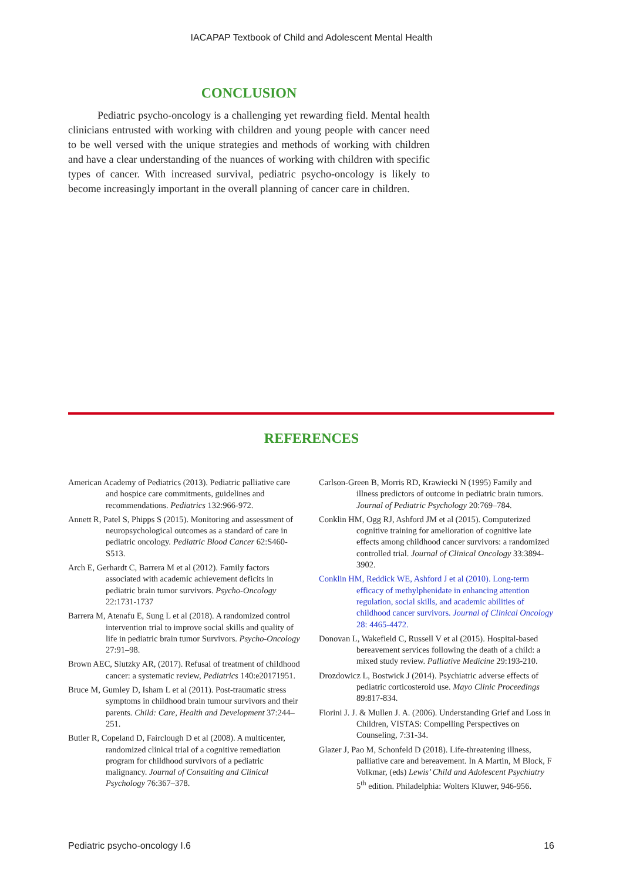IACAPAP Textbook of Child and Adolescent Mental Health
CONCLUSION
Pediatric psycho-oncology is a challenging yet rewarding field. Mental health clinicians entrusted with working with children and young people with cancer need to be well versed with the unique strategies and methods of working with children and have a clear understanding of the nuances of working with children with specific types of cancer. With increased survival, pediatric psycho-oncology is likely to become increasingly important in the overall planning of cancer care in children.
REFERENCES
American Academy of Pediatrics (2013). Pediatric palliative care and hospice care commitments, guidelines and recommendations. Pediatrics 132:966-972.
Annett R, Patel S, Phipps S (2015). Monitoring and assessment of neuropsychological outcomes as a standard of care in pediatric oncology. Pediatric Blood Cancer 62:S460-S513.
Arch E, Gerhardt C, Barrera M et al (2012). Family factors associated with academic achievement deficits in pediatric brain tumor survivors. Psycho-Oncology 22:1731-1737
Barrera M, Atenafu E, Sung L et al (2018). A randomized control intervention trial to improve social skills and quality of life in pediatric brain tumor Survivors. Psycho-Oncology 27:91–98.
Brown AEC, Slutzky AR, (2017). Refusal of treatment of childhood cancer: a systematic review, Pediatrics 140:e20171951.
Bruce M, Gumley D, Isham L et al (2011). Post-traumatic stress symptoms in childhood brain tumour survivors and their parents. Child: Care, Health and Development 37:244–251.
Butler R, Copeland D, Fairclough D et al (2008). A multicenter, randomized clinical trial of a cognitive remediation program for childhood survivors of a pediatric malignancy. Journal of Consulting and Clinical Psychology 76:367–378.
Carlson-Green B, Morris RD, Krawiecki N (1995) Family and illness predictors of outcome in pediatric brain tumors. Journal of Pediatric Psychology 20:769–784.
Conklin HM, Ogg RJ, Ashford JM et al (2015). Computerized cognitive training for amelioration of cognitive late effects among childhood cancer survivors: a randomized controlled trial. Journal of Clinical Oncology 33:3894-3902.
Conklin HM, Reddick WE, Ashford J et al (2010). Long-term efficacy of methylphenidate in enhancing attention regulation, social skills, and academic abilities of childhood cancer survivors. Journal of Clinical Oncology 28: 4465-4472.
Donovan L, Wakefield C, Russell V et al (2015). Hospital-based bereavement services following the death of a child: a mixed study review. Palliative Medicine 29:193-210.
Drozdowicz L, Bostwick J (2014). Psychiatric adverse effects of pediatric corticosteroid use. Mayo Clinic Proceedings 89:817-834.
Fiorini J. J. & Mullen J. A. (2006). Understanding Grief and Loss in Children, VISTAS: Compelling Perspectives on Counseling, 7:31-34.
Glazer J, Pao M, Schonfeld D (2018). Life-threatening illness, palliative care and bereavement. In A Martin, M Block, F Volkmar, (eds) Lewis’ Child and Adolescent Psychiatry 5<sup>th</sup> edition. Philadelphia: Wolters Kluwer, 946-956.
Pediatric psycho-oncology I.6 16